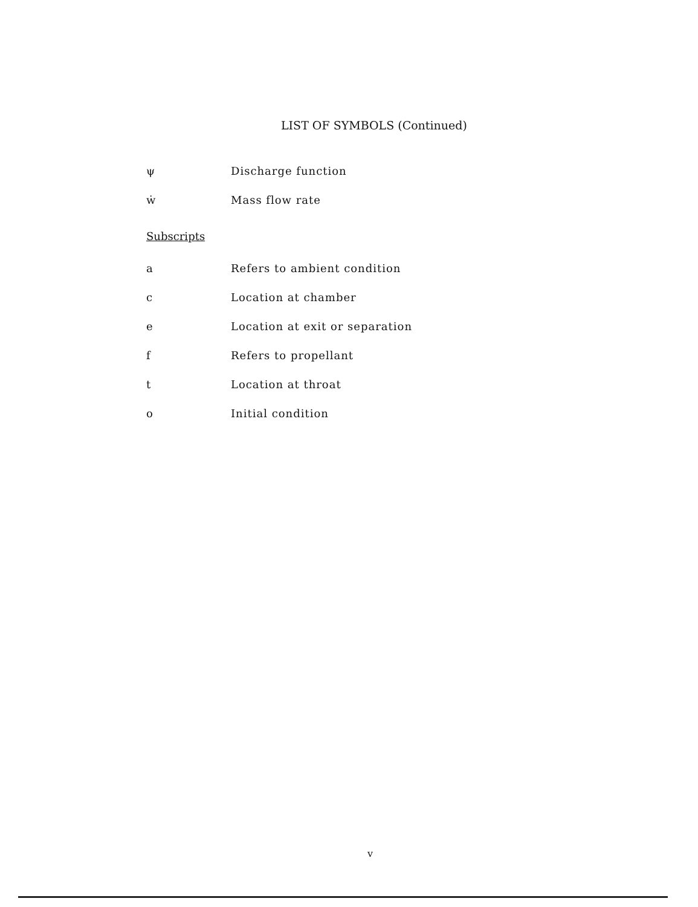LIST OF SYMBOLS (Continued)
ψ Discharge function
ẇ Mass flow rate
Subscripts
a Refers to ambient condition
c Location at chamber
e Location at exit or separation
f Refers to propellant
t Location at throat
o Initial condition
v